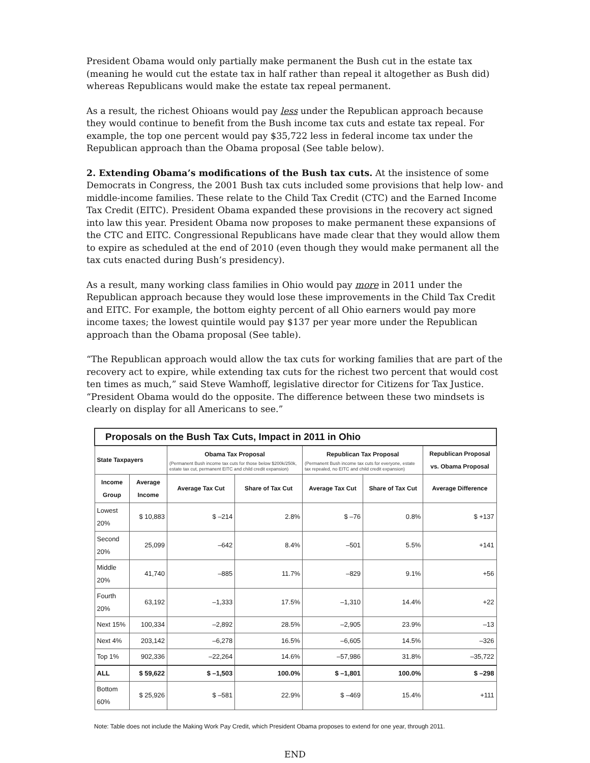President Obama would only partially make permanent the Bush cut in the estate tax (meaning he would cut the estate tax in half rather than repeal it altogether as Bush did) whereas Republicans would make the estate tax repeal permanent.
As a result, the richest Ohioans would pay less under the Republican approach because they would continue to benefit from the Bush income tax cuts and estate tax repeal. For example, the top one percent would pay $35,722 less in federal income tax under the Republican approach than the Obama proposal (See table below).
2. Extending Obama’s modifications of the Bush tax cuts. At the insistence of some Democrats in Congress, the 2001 Bush tax cuts included some provisions that help low- and middle-income families. These relate to the Child Tax Credit (CTC) and the Earned Income Tax Credit (EITC). President Obama expanded these provisions in the recovery act signed into law this year. President Obama now proposes to make permanent these expansions of the CTC and EITC. Congressional Republicans have made clear that they would allow them to expire as scheduled at the end of 2010 (even though they would make permanent all the tax cuts enacted during Bush’s presidency).
As a result, many working class families in Ohio would pay more in 2011 under the Republican approach because they would lose these improvements in the Child Tax Credit and EITC. For example, the bottom eighty percent of all Ohio earners would pay more income taxes; the lowest quintile would pay $137 per year more under the Republican approach than the Obama proposal (See table).
“The Republican approach would allow the tax cuts for working families that are part of the recovery act to expire, while extending tax cuts for the richest two percent that would cost ten times as much,” said Steve Wamhoff, legislative director for Citizens for Tax Justice. “President Obama would do the opposite. The difference between these two mindsets is clearly on display for all Americans to see.”
| Proposals on the Bush Tax Cuts, Impact in 2011 in Ohio | | | | | | |
| --- | --- | --- | --- | --- | --- | --- |
| State Taxpayers | | Obama Tax Proposal (Permanent Bush income tax cuts for those below $200k/250k, estate tax cut, permanent EITC and child credit expansion) | | Republican Tax Proposal (Permanent Bush income tax cuts for everyone, estate tax repealed, no EITC and child credit expansion) | | Republican Proposal vs. Obama Proposal |
| Income Group | Average Income | Average Tax Cut | Share of Tax Cut | Average Tax Cut | Share of Tax Cut | Average Difference |
| Lowest 20% | $ 10,883 | $ –214 | 2.8% | $ –76 | 0.8% | $ +137 |
| Second 20% | 25,099 | –642 | 8.4% | –501 | 5.5% | +141 |
| Middle 20% | 41,740 | –885 | 11.7% | –829 | 9.1% | +56 |
| Fourth 20% | 63,192 | –1,333 | 17.5% | –1,310 | 14.4% | +22 |
| Next 15% | 100,334 | –2,892 | 28.5% | –2,905 | 23.9% | –13 |
| Next 4% | 203,142 | –6,278 | 16.5% | –6,605 | 14.5% | –326 |
| Top 1% | 902,336 | –22,264 | 14.6% | –57,986 | 31.8% | –35,722 |
| ALL | $ 59,622 | $ –1,503 | 100.0% | $ –1,801 | 100.0% | $ –298 |
| Bottom 60% | $ 25,926 | $ –581 | 22.9% | $ –469 | 15.4% | +111 |
Note: Table does not include the Making Work Pay Credit, which President Obama proposes to extend for one year, through 2011.
END